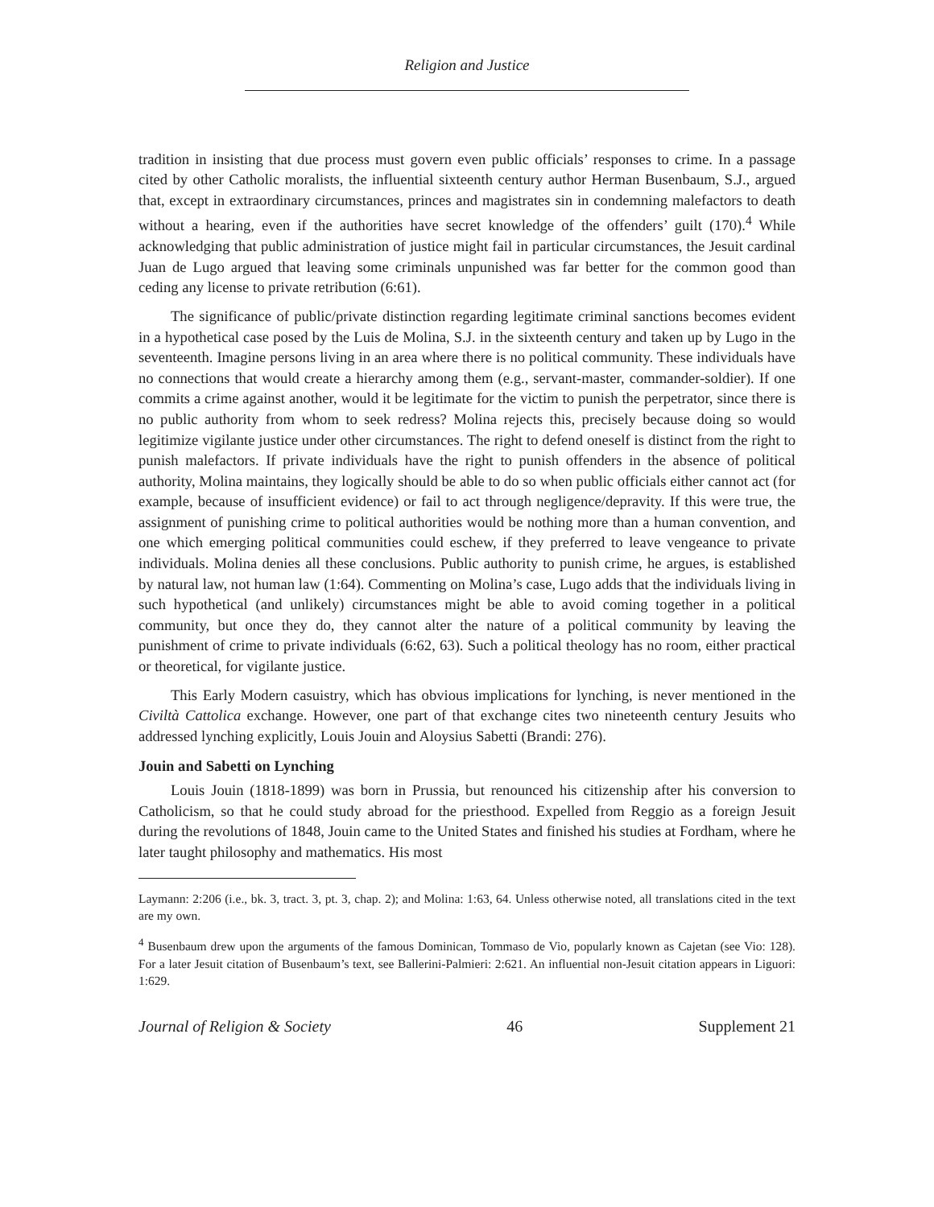Religion and Justice
tradition in insisting that due process must govern even public officials’ responses to crime. In a passage cited by other Catholic moralists, the influential sixteenth century author Herman Busenbaum, S.J., argued that, except in extraordinary circumstances, princes and magistrates sin in condemning malefactors to death without a hearing, even if the authorities have secret knowledge of the offenders’ guilt (170).<sup>4</sup> While acknowledging that public administration of justice might fail in particular circumstances, the Jesuit cardinal Juan de Lugo argued that leaving some criminals unpunished was far better for the common good than ceding any license to private retribution (6:61).
The significance of public/private distinction regarding legitimate criminal sanctions becomes evident in a hypothetical case posed by the Luis de Molina, S.J. in the sixteenth century and taken up by Lugo in the seventeenth. Imagine persons living in an area where there is no political community. These individuals have no connections that would create a hierarchy among them (e.g., servant-master, commander-soldier). If one commits a crime against another, would it be legitimate for the victim to punish the perpetrator, since there is no public authority from whom to seek redress? Molina rejects this, precisely because doing so would legitimize vigilante justice under other circumstances. The right to defend oneself is distinct from the right to punish malefactors. If private individuals have the right to punish offenders in the absence of political authority, Molina maintains, they logically should be able to do so when public officials either cannot act (for example, because of insufficient evidence) or fail to act through negligence/depravity. If this were true, the assignment of punishing crime to political authorities would be nothing more than a human convention, and one which emerging political communities could eschew, if they preferred to leave vengeance to private individuals. Molina denies all these conclusions. Public authority to punish crime, he argues, is established by natural law, not human law (1:64). Commenting on Molina’s case, Lugo adds that the individuals living in such hypothetical (and unlikely) circumstances might be able to avoid coming together in a political community, but once they do, they cannot alter the nature of a political community by leaving the punishment of crime to private individuals (6:62, 63). Such a political theology has no room, either practical or theoretical, for vigilante justice.
This Early Modern casuistry, which has obvious implications for lynching, is never mentioned in the Civiltà Cattolica exchange. However, one part of that exchange cites two nineteenth century Jesuits who addressed lynching explicitly, Louis Jouin and Aloysius Sabetti (Brandi: 276).
Jouin and Sabetti on Lynching
Louis Jouin (1818-1899) was born in Prussia, but renounced his citizenship after his conversion to Catholicism, so that he could study abroad for the priesthood. Expelled from Reggio as a foreign Jesuit during the revolutions of 1848, Jouin came to the United States and finished his studies at Fordham, where he later taught philosophy and mathematics. His most
Laymann: 2:206 (i.e., bk. 3, tract. 3, pt. 3, chap. 2); and Molina: 1:63, 64. Unless otherwise noted, all translations cited in the text are my own.
<sup>4</sup> Busenbaum drew upon the arguments of the famous Dominican, Tommaso de Vio, popularly known as Cajetan (see Vio: 128). For a later Jesuit citation of Busenbaum’s text, see Ballerini-Palmieri: 2:621. An influential non-Jesuit citation appears in Liguori: 1:629.
Journal of Religion & Society 46 Supplement 21